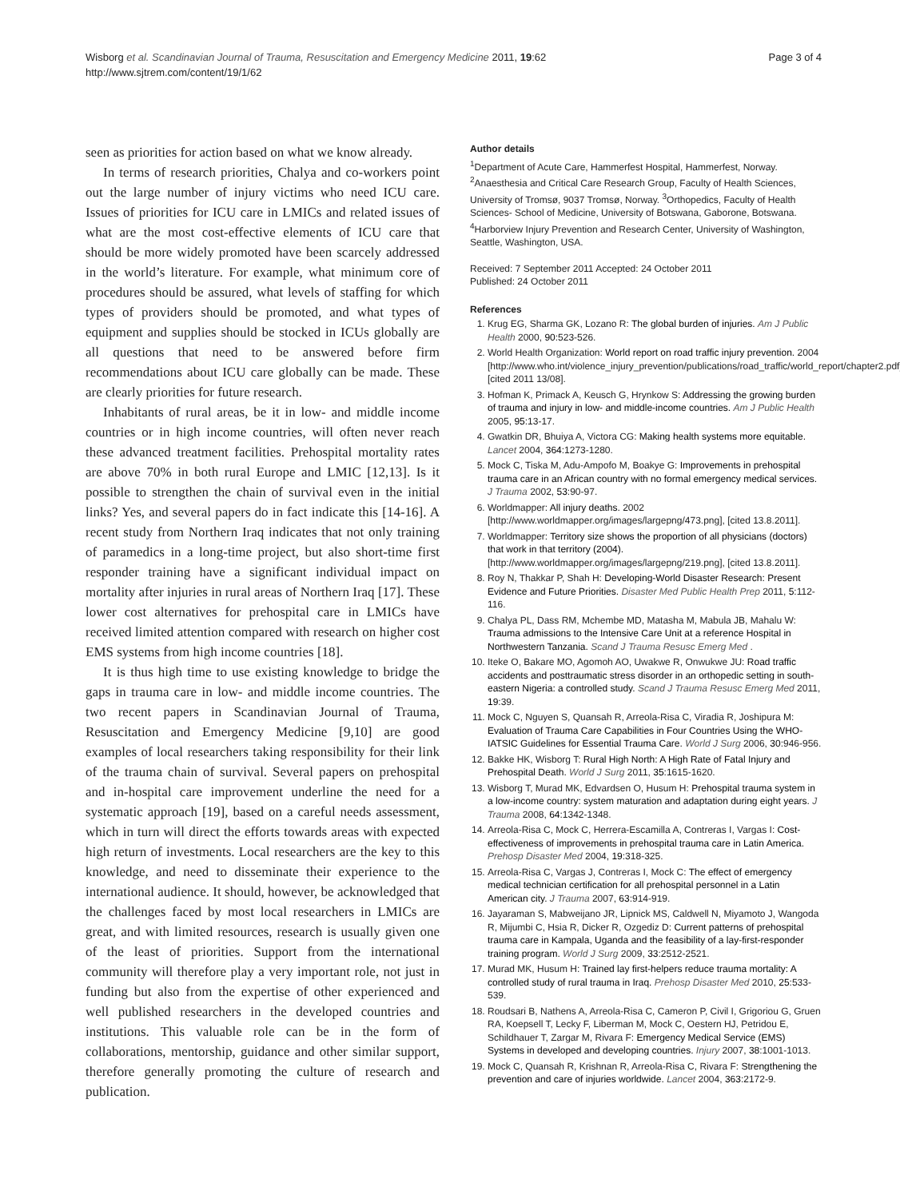Wisborg et al. Scandinavian Journal of Trauma, Resuscitation and Emergency Medicine 2011, 19:62
http://www.sjtrem.com/content/19/1/62
Page 3 of 4
seen as priorities for action based on what we know already.
In terms of research priorities, Chalya and co-workers point out the large number of injury victims who need ICU care. Issues of priorities for ICU care in LMICs and related issues of what are the most cost-effective elements of ICU care that should be more widely promoted have been scarcely addressed in the world’s literature. For example, what minimum core of procedures should be assured, what levels of staffing for which types of providers should be promoted, and what types of equipment and supplies should be stocked in ICUs globally are all questions that need to be answered before firm recommendations about ICU care globally can be made. These are clearly priorities for future research.
Inhabitants of rural areas, be it in low- and middle income countries or in high income countries, will often never reach these advanced treatment facilities. Prehospital mortality rates are above 70% in both rural Europe and LMIC [12,13]. Is it possible to strengthen the chain of survival even in the initial links? Yes, and several papers do in fact indicate this [14-16]. A recent study from Northern Iraq indicates that not only training of paramedics in a long-time project, but also short-time first responder training have a significant individual impact on mortality after injuries in rural areas of Northern Iraq [17]. These lower cost alternatives for prehospital care in LMICs have received limited attention compared with research on higher cost EMS systems from high income countries [18].
It is thus high time to use existing knowledge to bridge the gaps in trauma care in low- and middle income countries. The two recent papers in Scandinavian Journal of Trauma, Resuscitation and Emergency Medicine [9,10] are good examples of local researchers taking responsibility for their link of the trauma chain of survival. Several papers on prehospital and in-hospital care improvement underline the need for a systematic approach [19], based on a careful needs assessment, which in turn will direct the efforts towards areas with expected high return of investments. Local researchers are the key to this knowledge, and need to disseminate their experience to the international audience. It should, however, be acknowledged that the challenges faced by most local researchers in LMICs are great, and with limited resources, research is usually given one of the least of priorities. Support from the international community will therefore play a very important role, not just in funding but also from the expertise of other experienced and well published researchers in the developed countries and institutions. This valuable role can be in the form of collaborations, mentorship, guidance and other similar support, therefore generally promoting the culture of research and publication.
Author details
<sup>1</sup> Department of Acute Care, Hammerfest Hospital, Hammerfest, Norway. <sup>2</sup>Anaesthesia and Critical Care Research Group, Faculty of Health Sciences, University of Tromsø, 9037 Tromsø, Norway. <sup>3</sup>Orthopedics, Faculty of Health Sciences- School of Medicine, University of Botswana, Gaborone, Botswana. <sup>4</sup>Harborview Injury Prevention and Research Center, University of Washington, Seattle, Washington, USA.
Received: 7 September 2011 Accepted: 24 October 2011
Published: 24 October 2011
References
1. Krug EG, Sharma GK, Lozano R: The global burden of injuries. Am J Public Health 2000, 90:523-526.
2. World Health Organization: World report on road traffic injury prevention. 2004 [http://www.who.int/violence_injury_prevention/publications/road_traffic/world_report/chapter2.pdf], [cited 2011 13/08].
3. Hofman K, Primack A, Keusch G, Hrynkow S: Addressing the growing burden of trauma and injury in low- and middle-income countries. Am J Public Health 2005, 95:13-17.
4. Gwatkin DR, Bhuiya A, Victora CG: Making health systems more equitable. Lancet 2004, 364:1273-1280.
5. Mock C, Tiska M, Adu-Ampofo M, Boakye G: Improvements in prehospital trauma care in an African country with no formal emergency medical services. J Trauma 2002, 53:90-97.
6. Worldmapper: All injury deaths. 2002 [http://www.worldmapper.org/images/largepng/473.png], [cited 13.8.2011].
7. Worldmapper: Territory size shows the proportion of all physicians (doctors) that work in that territory (2004).[http://www.worldmapper.org/images/largepng/219.png], [cited 13.8.2011].
8. Roy N, Thakkar P, Shah H: Developing-World Disaster Research: Present Evidence and Future Priorities. Disaster Med Public Health Prep 2011, 5:112-116.
9. Chalya PL, Dass RM, Mchembe MD, Matasha M, Mabula JB, Mahalu W: Trauma admissions to the Intensive Care Unit at a reference Hospital in Northwestern Tanzania. Scand J Trauma Resusc Emerg Med .
10. Iteke O, Bakare MO, Agomoh AO, Uwakwe R, Onwukwe JU: Road traffic accidents and posttraumatic stress disorder in an orthopedic setting in south-eastern Nigeria: a controlled study. Scand J Trauma Resusc Emerg Med 2011, 19:39.
11. Mock C, Nguyen S, Quansah R, Arreola-Risa C, Viradia R, Joshipura M: Evaluation of Trauma Care Capabilities in Four Countries Using the WHO-IATSIC Guidelines for Essential Trauma Care. World J Surg 2006, 30:946-956.
12. Bakke HK, Wisborg T: Rural High North: A High Rate of Fatal Injury and Prehospital Death. World J Surg 2011, 35:1615-1620.
13. Wisborg T, Murad MK, Edvardsen O, Husum H: Prehospital trauma system in a low-income country: system maturation and adaptation during eight years. J Trauma 2008, 64:1342-1348.
14. Arreola-Risa C, Mock C, Herrera-Escamilla A, Contreras I, Vargas I: Cost-effectiveness of improvements in prehospital trauma care in Latin America. Prehosp Disaster Med 2004, 19:318-325.
15. Arreola-Risa C, Vargas J, Contreras I, Mock C: The effect of emergency medical technician certification for all prehospital personnel in a Latin American city. J Trauma 2007, 63:914-919.
16. Jayaraman S, Mabweijano JR, Lipnick MS, Caldwell N, Miyamoto J, Wangoda R, Mijumbi C, Hsia R, Dicker R, Ozgediz D: Current patterns of prehospital trauma care in Kampala, Uganda and the feasibility of a lay-first-responder training program. World J Surg 2009, 33:2512-2521.
17. Murad MK, Husum H: Trained lay first-helpers reduce trauma mortality: A controlled study of rural trauma in Iraq. Prehosp Disaster Med 2010, 25:533-539.
18. Roudsari B, Nathens A, Arreola-Risa C, Cameron P, Civil I, Grigoriou G, Gruen RA, Koepsell T, Lecky F, Liberman M, Mock C, Oestern HJ, Petridou E, Schildhauer T, Zargar M, Rivara F: Emergency Medical Service (EMS) Systems in developed and developing countries. Injury 2007, 38:1001-1013.
19. Mock C, Quansah R, Krishnan R, Arreola-Risa C, Rivara F: Strengthening the prevention and care of injuries worldwide. Lancet 2004, 363:2172-9.